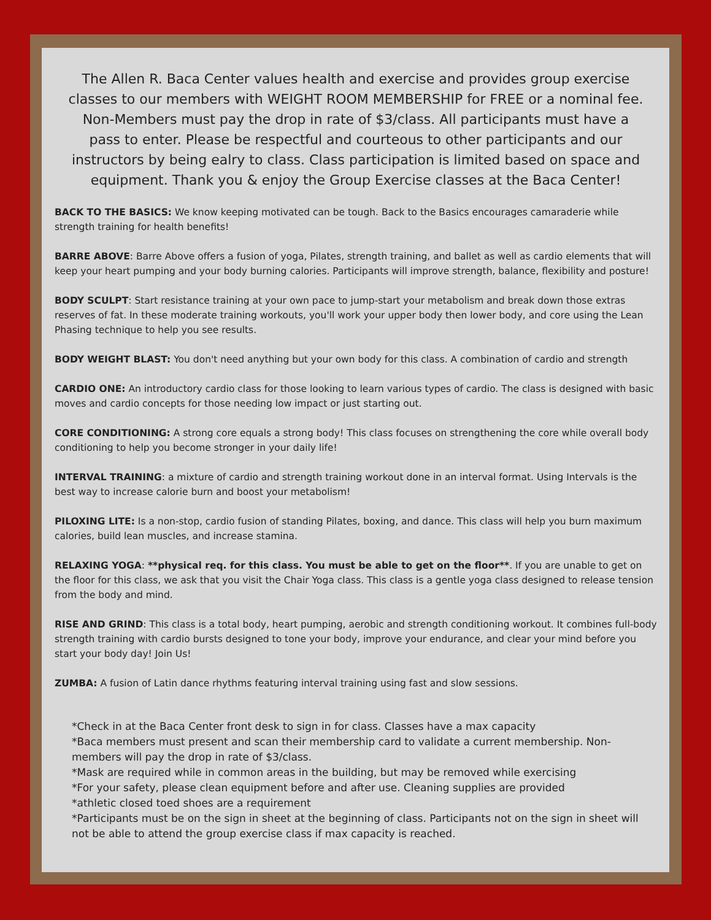The Allen R. Baca Center values health and exercise and provides group exercise classes to our members with WEIGHT ROOM MEMBERSHIP for FREE or a nominal fee. Non-Members must pay the drop in rate of $3/class. All participants must have a pass to enter. Please be respectful and courteous to other participants and our instructors by being ealry to class. Class participation is limited based on space and equipment. Thank you & enjoy the Group Exercise classes at the Baca Center!
BACK TO THE BASICS: We know keeping motivated can be tough. Back to the Basics encourages camaraderie while strength training for health benefits!
BARRE ABOVE: Barre Above offers a fusion of yoga, Pilates, strength training, and ballet as well as cardio elements that will keep your heart pumping and your body burning calories. Participants will improve strength, balance, flexibility and posture!
BODY SCULPT: Start resistance training at your own pace to jump-start your metabolism and break down those extras reserves of fat. In these moderate training workouts, you'll work your upper body then lower body, and core using the Lean Phasing technique to help you see results.
BODY WEIGHT BLAST: You don't need anything but your own body for this class. A combination of cardio and strength
CARDIO ONE: An introductory cardio class for those looking to learn various types of cardio. The class is designed with basic moves and cardio concepts for those needing low impact or just starting out.
CORE CONDITIONING: A strong core equals a strong body! This class focuses on strengthening the core while overall body conditioning to help you become stronger in your daily life!
INTERVAL TRAINING: a mixture of cardio and strength training workout done in an interval format. Using Intervals is the best way to increase calorie burn and boost your metabolism!
PILOXING LITE: Is a non-stop, cardio fusion of standing Pilates, boxing, and dance. This class will help you burn maximum calories, build lean muscles, and increase stamina.
RELAXING YOGA: **physical req. for this class. You must be able to get on the floor**. If you are unable to get on the floor for this class, we ask that you visit the Chair Yoga class. This class is a gentle yoga class designed to release tension from the body and mind.
RISE AND GRIND: This class is a total body, heart pumping, aerobic and strength conditioning workout. It combines full-body strength training with cardio bursts designed to tone your body, improve your endurance, and clear your mind before you start your body day! Join Us!
ZUMBA: A fusion of Latin dance rhythms featuring interval training using fast and slow sessions.
*Check in at the Baca Center front desk to sign in for class. Classes have a max capacity
*Baca members must present and scan their membership card to validate a current membership. Non-members will pay the drop in rate of $3/class.
*Mask are required while in common areas in the building, but may be removed while exercising
*For your safety, please clean equipment before and after use. Cleaning supplies are provided
*athletic closed toed shoes are a requirement
*Participants must be on the sign in sheet at the beginning of class. Participants not on the sign in sheet will not be able to attend the group exercise class if max capacity is reached.